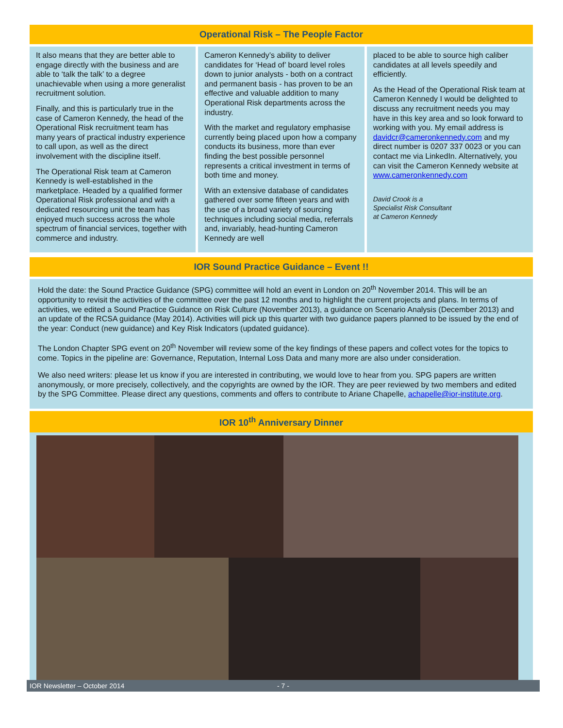Operational Risk – The People Factor
It also means that they are better able to engage directly with the business and are able to ‘talk the talk’ to a degree unachievable when using a more generalist recruitment solution.
Finally, and this is particularly true in the case of Cameron Kennedy, the head of the Operational Risk recruitment team has many years of practical industry experience to call upon, as well as the direct involvement with the discipline itself.
The Operational Risk team at Cameron Kennedy is well-established in the marketplace. Headed by a qualified former Operational Risk professional and with a dedicated resourcing unit the team has enjoyed much success across the whole spectrum of financial services, together with commerce and industry.
Cameron Kennedy’s ability to deliver candidates for ‘Head of’ board level roles down to junior analysts - both on a contract and permanent basis - has proven to be an effective and valuable addition to many Operational Risk departments across the industry.
With the market and regulatory emphasise currently being placed upon how a company conducts its business, more than ever finding the best possible personnel represents a critical investment in terms of both time and money.
With an extensive database of candidates gathered over some fifteen years and with the use of a broad variety of sourcing techniques including social media, referrals and, invariably, head-hunting Cameron Kennedy are well
placed to be able to source high caliber candidates at all levels speedily and efficiently.
As the Head of the Operational Risk team at Cameron Kennedy I would be delighted to discuss any recruitment needs you may have in this key area and so look forward to working with you. My email address is davidcr@cameronkennedy.com and my direct number is 0207 337 0023 or you can contact me via LinkedIn. Alternatively, you can visit the Cameron Kennedy website at www.cameronkennedy.com
David Crook is a
Specialist Risk Consultant
at Cameron Kennedy
IOR Sound Practice Guidance – Event !!
Hold the date: the Sound Practice Guidance (SPG) committee will hold an event in London on 20<sup>th</sup> November 2014. This will be an opportunity to revisit the activities of the committee over the past 12 months and to highlight the current projects and plans. In terms of activities, we edited a Sound Practice Guidance on Risk Culture (November 2013), a guidance on Scenario Analysis (December 2013) and an update of the RCSA guidance (May 2014). Activities will pick up this quarter with two guidance papers planned to be issued by the end of the year: Conduct (new guidance) and Key Risk Indicators (updated guidance).
The London Chapter SPG event on 20<sup>th</sup> November will review some of the key findings of these papers and collect votes for the topics to come. Topics in the pipeline are: Governance, Reputation, Internal Loss Data and many more are also under consideration.
We also need writers: please let us know if you are interested in contributing, we would love to hear from you. SPG papers are written anonymously, or more precisely, collectively, and the copyrights are owned by the IOR. They are peer reviewed by two members and edited by the SPG Committee. Please direct any questions, comments and offers to contribute to Ariane Chapelle, achapelle@ior-institute.org.
IOR 10<sup>th</sup> Anniversary Dinner
IOR Newsletter – October 2014 - 7 -